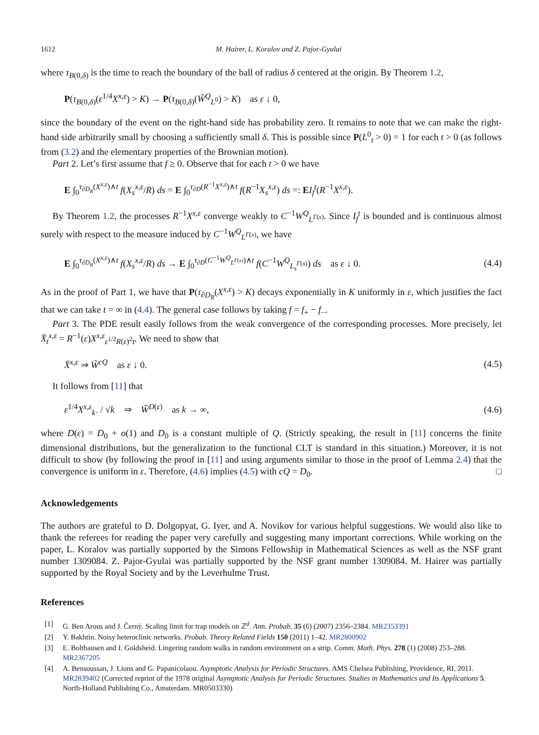1612 M. Hairer, L. Koralov and Z. Pajor-Gyulai
where τ<sub>B(0,δ)</sub> is the time to reach the boundary of the ball of radius δ centered at the origin. By Theorem 1.2,
P(τ<sub>B(0,δ)</sub>(ε<sup>1/4</sup>X<sup>x,ε</sup>) > K) → P(τ<sub>B(0,δ)</sub>(W̃<sup>Q</sup><sub>L<sup>0</sup></sub>) > K) as ε ↓ 0,
since the boundary of the event on the right-hand side has probability zero. It remains to note that we can make the right-hand side arbitrarily small by choosing a sufficiently small δ. This is possible since P(L<sup>0</sup><sub>t</sub> > 0) = 1 for each t > 0 (as follows from (3.2) and the elementary properties of the Brownian motion).
Part 2. Let’s first assume that f ≥ 0. Observe that for each t > 0 we have
E ∫<sub>0</sub><sup>τ<sub>∂D<sub>R</sub></sub>(X<sup>x,ε</sup>)∧t</sup> f(X<sub>s</sub><sup>x,ε</sup>/R) ds = E ∫<sub>0</sub><sup>τ<sub>∂D</sub>(R<sup>−1</sup>X<sup>x,ε</sup>)∧t</sup> f(R<sup>−1</sup>X<sub>s</sub><sup>x,ε</sup>) ds =: EI<sub>f</sub><sup>t</sup>(R<sup>−1</sup>X<sup>x,ε</sup>).
By Theorem 1.2, the processes R<sup>−1</sup>X<sup>x,ε</sup> converge weakly to C<sup>−1</sup>W<sup>Q</sup><sub>L<sup>Γ(x)</sup></sub>. Since I<sub>f</sub><sup>t</sup> is bounded and is continuous almost surely with respect to the measure induced by C<sup>−1</sup>W<sup>Q</sup><sub>L<sup>Γ(x)</sup></sub>, we have
E ∫<sub>0</sub><sup>τ<sub>∂D<sub>R</sub></sub>(X<sup>x,ε</sup>)∧t</sup> f(X<sub>s</sub><sup>x,ε</sup>/R) ds → E ∫<sub>0</sub><sup>τ<sub>∂D</sub>(C<sup>−1</sup>W<sup>Q</sup><sub>L<sup>Γ(x)</sup></sub>)∧t</sup> f(C<sup>−1</sup>W<sup>Q</sup><sub>L<sub>s</sub><sup>Γ(x)</sup></sub>) ds as ε ↓ 0. (4.4)
As in the proof of Part 1, we have that P(τ<sub>∂D<sub>R</sub></sub>(X<sup>x,ε</sup>) > K) decays exponentially in K uniformly in ε, which justifies the fact that we can take t = ∞ in (4.4). The general case follows by taking f = f<sub>+</sub> − f<sub>−</sub>.
Part 3. The PDE result easily follows from the weak convergence of the corresponding processes. More precisely, let X̄<sub>t</sub><sup>x,ε</sup> = R<sup>−1</sup>(ε)X<sup>x,ε</sup><sub>ε<sup>1/2</sup>R(ε)<sup>2</sup>t</sub>. We need to show that
X̄<sup>x,ε</sup> ⇒ W̃<sup>cQ</sup> as ε ↓ 0. (4.5)
It follows from [11] that
ε<sup>1/4</sup>X<sup>x,ε</sup><sub>k·</sub> / √k ⇒ W̃<sup>D(ε)</sup> as k → ∞, (4.6)
where D(ε) = D<sub>0</sub> + o(1) and D<sub>0</sub> is a constant multiple of Q. (Strictly speaking, the result in [11] concerns the finite dimensional distributions, but the generalization to the functional CLT is standard in this situation.) Moreover, it is not difficult to show (by following the proof in [11] and using arguments similar to those in the proof of Lemma 2.4) that the convergence is uniform in ε. Therefore, (4.6) implies (4.5) with cQ = D<sub>0</sub>. □
Acknowledgements
The authors are grateful to D. Dolgopyat, G. Iyer, and A. Novikov for various helpful suggestions. We would also like to thank the referees for reading the paper very carefully and suggesting many important corrections. While working on the paper, L. Koralov was partially supported by the Simons Fellowship in Mathematical Sciences as well as the NSF grant number 1309084. Z. Pajor-Gyulai was partially supported by the NSF grant number 1309084. M. Hairer was partially supported by the Royal Society and by the Leverhulme Trust.
References
[1] G. Ben Arous and J. Černý. Scaling limit for trap models on ℤ<sup>d</sup>. Ann. Probab. 35 (6) (2007) 2356–2384. MR2353391
[2] Y. Bakhtin. Noisy heteroclinic networks. Probab. Theory Related Fields 150 (2011) 1–42. MR2800902
[3] E. Bolthausen and I. Goldsheid. Lingering random walks in random environment on a strip. Comm. Math. Phys. 278 (1) (2008) 253–288. MR2367205
[4] A. Bensoussan, J. Lions and G. Papanicolaou. Asymptotic Analysis for Periodic Structures. AMS Chelsea Publishing, Providence, RI, 2011. MR2839402 (Corrected reprint of the 1978 original Asymptotic Analysis for Periodic Structures. Studies in Mathematics and Its Applications 5. North-Holland Publishing Co., Amsterdam. MR0503330)